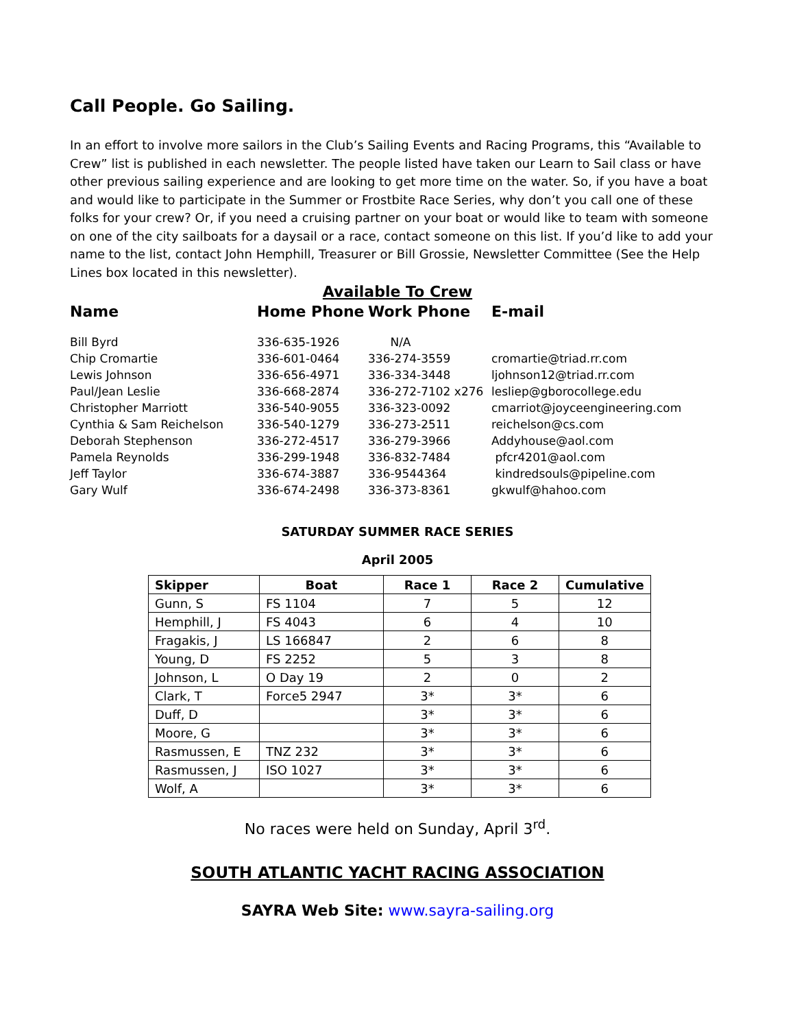Call People. Go Sailing.
In an effort to involve more sailors in the Club’s Sailing Events and Racing Programs, this “Available to Crew” list is published in each newsletter. The people listed have taken our Learn to Sail class or have other previous sailing experience and are looking to get more time on the water. So, if you have a boat and would like to participate in the Summer or Frostbite Race Series, why don’t you call one of these folks for your crew? Or, if you need a cruising partner on your boat or would like to team with someone on one of the city sailboats for a daysail or a race, contact someone on this list. If you’d like to add your name to the list, contact John Hemphill, Treasurer or Bill Grossie, Newsletter Committee (See the Help Lines box located in this newsletter).
Available To Crew
| Name | Home Phone | Work Phone | E-mail |
| --- | --- | --- | --- |
| Bill Byrd | 336-635-1926 | N/A | |
| Chip Cromartie | 336-601-0464 | 336-274-3559 | cromartie@triad.rr.com |
| Lewis Johnson | 336-656-4971 | 336-334-3448 | ljohnson12@triad.rr.com |
| Paul/Jean Leslie | 336-668-2874 | 336-272-7102 x276 | lesliep@gborocollege.edu |
| Christopher Marriott | 336-540-9055 | 336-323-0092 | cmarriot@joyceengineering.com |
| Cynthia & Sam Reichelson | 336-540-1279 | 336-273-2511 | reichelson@cs.com |
| Deborah Stephenson | 336-272-4517 | 336-279-3966 | Addyhouse@aol.com |
| Pamela Reynolds | 336-299-1948 | 336-832-7484 | pfcr4201@aol.com |
| Jeff Taylor | 336-674-3887 | 336-9544364 | kindredsouls@pipeline.com |
| Gary Wulf | 336-674-2498 | 336-373-8361 | gkwulf@hahoo.com |
SATURDAY SUMMER RACE SERIES
April 2005
| Skipper | Boat | Race 1 | Race 2 | Cumulative |
| --- | --- | --- | --- | --- |
| Gunn, S | FS 1104 | 7 | 5 | 12 |
| Hemphill, J | FS 4043 | 6 | 4 | 10 |
| Fragakis, J | LS 166847 | 2 | 6 | 8 |
| Young, D | FS 2252 | 5 | 3 | 8 |
| Johnson, L | O Day 19 | 2 | 0 | 2 |
| Clark, T | Force5 2947 | 3* | 3* | 6 |
| Duff, D | | 3* | 3* | 6 |
| Moore, G | | 3* | 3* | 6 |
| Rasmussen, E | TNZ 232 | 3* | 3* | 6 |
| Rasmussen, J | ISO 1027 | 3* | 3* | 6 |
| Wolf, A | | 3* | 3* | 6 |
No races were held on Sunday, April 3<sup>rd</sup>.
SOUTH ATLANTIC YACHT RACING ASSOCIATION
SAYRA Web Site: www.sayra-sailing.org